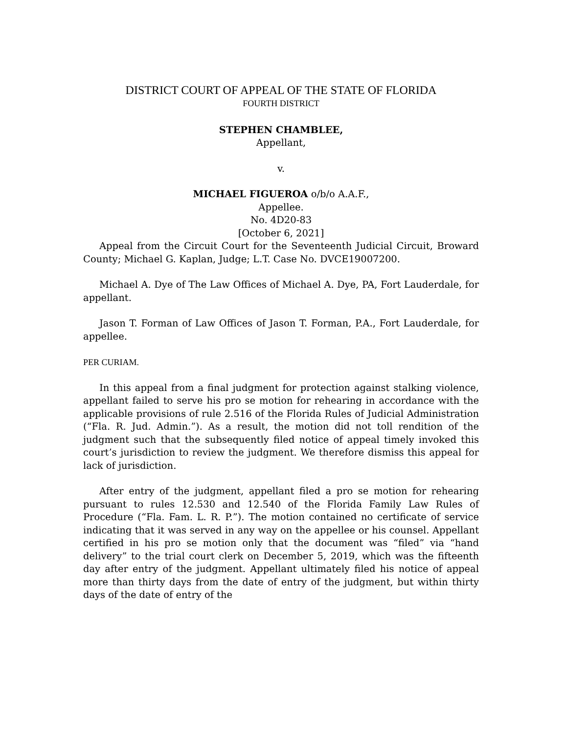DISTRICT COURT OF APPEAL OF THE STATE OF FLORIDA
FOURTH DISTRICT
STEPHEN CHAMBLEE,
Appellant,
v.
MICHAEL FIGUEROA o/b/o A.A.F.,
Appellee.
No. 4D20-83
[October 6, 2021]
Appeal from the Circuit Court for the Seventeenth Judicial Circuit, Broward County; Michael G. Kaplan, Judge; L.T. Case No. DVCE19007200.
Michael A. Dye of The Law Offices of Michael A. Dye, PA, Fort Lauderdale, for appellant.
Jason T. Forman of Law Offices of Jason T. Forman, P.A., Fort Lauderdale, for appellee.
PER CURIAM.
In this appeal from a final judgment for protection against stalking violence, appellant failed to serve his pro se motion for rehearing in accordance with the applicable provisions of rule 2.516 of the Florida Rules of Judicial Administration (“Fla. R. Jud. Admin.”). As a result, the motion did not toll rendition of the judgment such that the subsequently filed notice of appeal timely invoked this court’s jurisdiction to review the judgment. We therefore dismiss this appeal for lack of jurisdiction.
After entry of the judgment, appellant filed a pro se motion for rehearing pursuant to rules 12.530 and 12.540 of the Florida Family Law Rules of Procedure (“Fla. Fam. L. R. P.”). The motion contained no certificate of service indicating that it was served in any way on the appellee or his counsel. Appellant certified in his pro se motion only that the document was “filed” via “hand delivery” to the trial court clerk on December 5, 2019, which was the fifteenth day after entry of the judgment. Appellant ultimately filed his notice of appeal more than thirty days from the date of entry of the judgment, but within thirty days of the date of entry of the